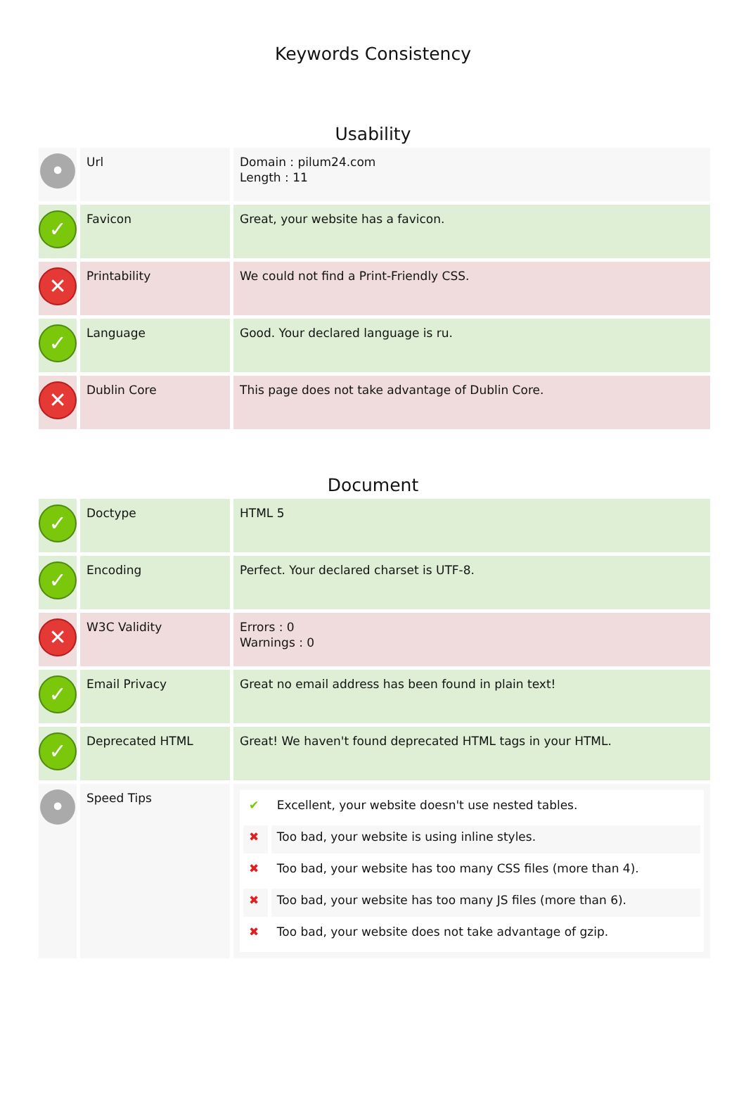Keywords Consistency
Usability
| • | Url | Domain : pilum24.com Length : 11 |
| ✓ | Favicon | Great, your website has a favicon. |
| ✕ | Printability | We could not find a Print-Friendly CSS. |
| ✓ | Language | Good. Your declared language is ru. |
| ✕ | Dublin Core | This page does not take advantage of Dublin Core. |
Document
| ✓ | Doctype | HTML 5 |
| ✓ | Encoding | Perfect. Your declared charset is UTF-8. |
| ✕ | W3C Validity | Errors : 0 Warnings : 0 |
| ✓ | Email Privacy | Great no email address has been found in plain text! |
| ✓ | Deprecated HTML | Great! We haven't found deprecated HTML tags in your HTML. |
| • | Speed Tips | / ✔ / Excellent, your website doesn't use nested tables. / / ✖ / Too bad, your website is using inline styles. / / ✖ / Too bad, your website has too many CSS files (more than 4). / / ✖ / Too bad, your website has too many JS files (more than 6). / / ✖ / Too bad, your website does not take advantage of gzip. / |